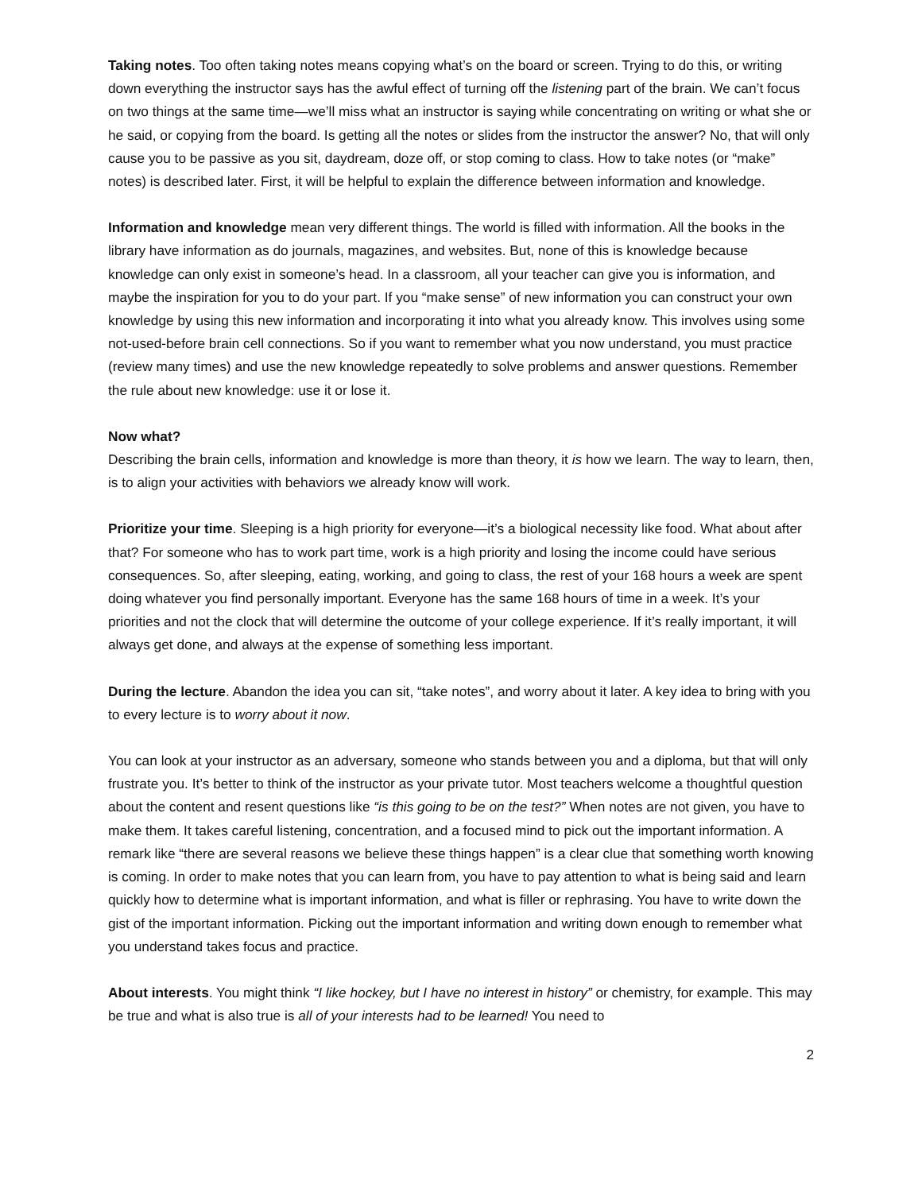Taking notes. Too often taking notes means copying what’s on the board or screen. Trying to do this, or writing down everything the instructor says has the awful effect of turning off the listening part of the brain. We can’t focus on two things at the same time—we’ll miss what an instructor is saying while concentrating on writing or what she or he said, or copying from the board. Is getting all the notes or slides from the instructor the answer? No, that will only cause you to be passive as you sit, daydream, doze off, or stop coming to class. How to take notes (or “make” notes) is described later. First, it will be helpful to explain the difference between information and knowledge.
Information and knowledge mean very different things. The world is filled with information. All the books in the library have information as do journals, magazines, and websites. But, none of this is knowledge because knowledge can only exist in someone’s head. In a classroom, all your teacher can give you is information, and maybe the inspiration for you to do your part. If you “make sense” of new information you can construct your own knowledge by using this new information and incorporating it into what you already know. This involves using some not-used-before brain cell connections. So if you want to remember what you now understand, you must practice (review many times) and use the new knowledge repeatedly to solve problems and answer questions. Remember the rule about new knowledge: use it or lose it.
Now what?
Describing the brain cells, information and knowledge is more than theory, it is how we learn. The way to learn, then, is to align your activities with behaviors we already know will work.
Prioritize your time. Sleeping is a high priority for everyone—it’s a biological necessity like food. What about after that? For someone who has to work part time, work is a high priority and losing the income could have serious consequences. So, after sleeping, eating, working, and going to class, the rest of your 168 hours a week are spent doing whatever you find personally important. Everyone has the same 168 hours of time in a week. It’s your priorities and not the clock that will determine the outcome of your college experience. If it’s really important, it will always get done, and always at the expense of something less important.
During the lecture. Abandon the idea you can sit, “take notes”, and worry about it later. A key idea to bring with you to every lecture is to worry about it now.
You can look at your instructor as an adversary, someone who stands between you and a diploma, but that will only frustrate you. It’s better to think of the instructor as your private tutor. Most teachers welcome a thoughtful question about the content and resent questions like “is this going to be on the test?” When notes are not given, you have to make them. It takes careful listening, concentration, and a focused mind to pick out the important information. A remark like “there are several reasons we believe these things happen” is a clear clue that something worth knowing is coming. In order to make notes that you can learn from, you have to pay attention to what is being said and learn quickly how to determine what is important information, and what is filler or rephrasing. You have to write down the gist of the important information. Picking out the important information and writing down enough to remember what you understand takes focus and practice.
About interests. You might think “I like hockey, but I have no interest in history” or chemistry, for example. This may be true and what is also true is all of your interests had to be learned! You need to
2